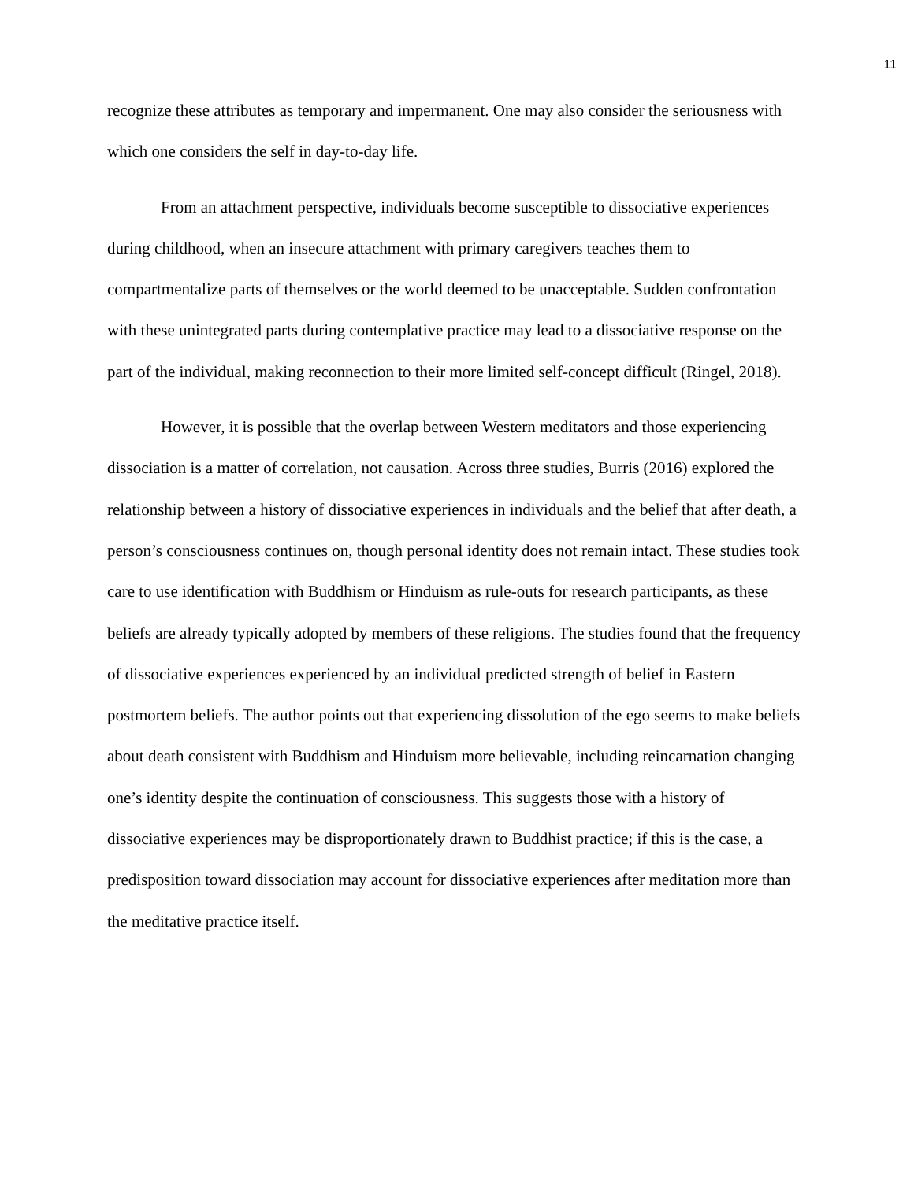11
recognize these attributes as temporary and impermanent. One may also consider the seriousness with which one considers the self in day-to-day life.
From an attachment perspective, individuals become susceptible to dissociative experiences during childhood, when an insecure attachment with primary caregivers teaches them to compartmentalize parts of themselves or the world deemed to be unacceptable. Sudden confrontation with these unintegrated parts during contemplative practice may lead to a dissociative response on the part of the individual, making reconnection to their more limited self-concept difficult (Ringel, 2018).
However, it is possible that the overlap between Western meditators and those experiencing dissociation is a matter of correlation, not causation. Across three studies, Burris (2016) explored the relationship between a history of dissociative experiences in individuals and the belief that after death, a person’s consciousness continues on, though personal identity does not remain intact. These studies took care to use identification with Buddhism or Hinduism as rule-outs for research participants, as these beliefs are already typically adopted by members of these religions. The studies found that the frequency of dissociative experiences experienced by an individual predicted strength of belief in Eastern postmortem beliefs. The author points out that experiencing dissolution of the ego seems to make beliefs about death consistent with Buddhism and Hinduism more believable, including reincarnation changing one’s identity despite the continuation of consciousness. This suggests those with a history of dissociative experiences may be disproportionately drawn to Buddhist practice; if this is the case, a predisposition toward dissociation may account for dissociative experiences after meditation more than the meditative practice itself.